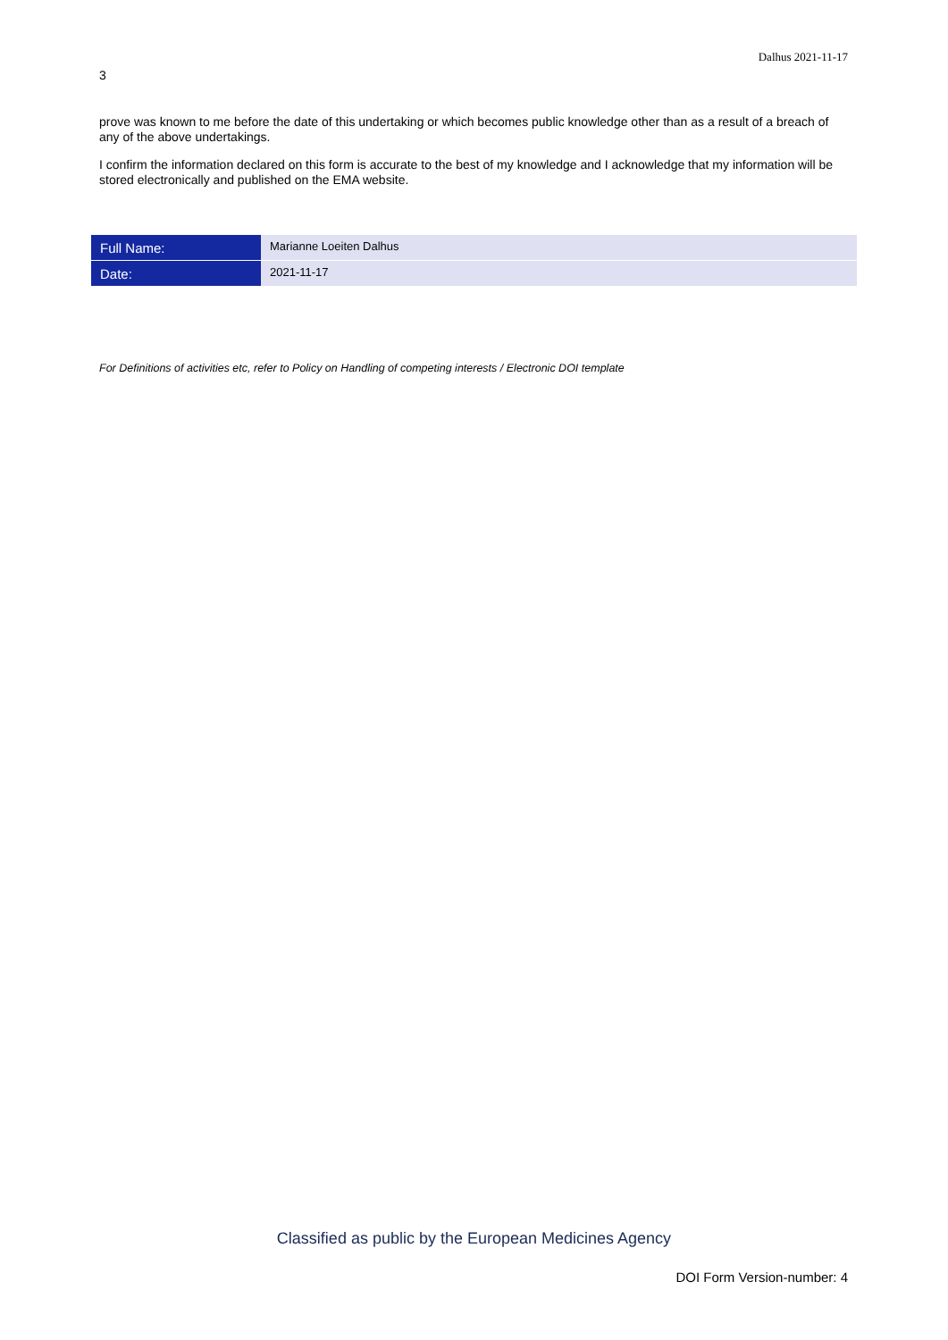Dalhus 2021-11-17
3
prove was known to me before the date of this undertaking or which becomes public knowledge other than as a result of a breach of any of the above undertakings.
I confirm the information declared on this form is accurate to the best of my knowledge and I acknowledge that my information will be stored electronically and published on the EMA website.
| Full Name: | Marianne Loeiten Dalhus |
| Date: | 2021-11-17 |
For Definitions of activities etc, refer to Policy on Handling of competing interests / Electronic DOI template
Classified as public by the European Medicines Agency
DOI Form Version-number: 4